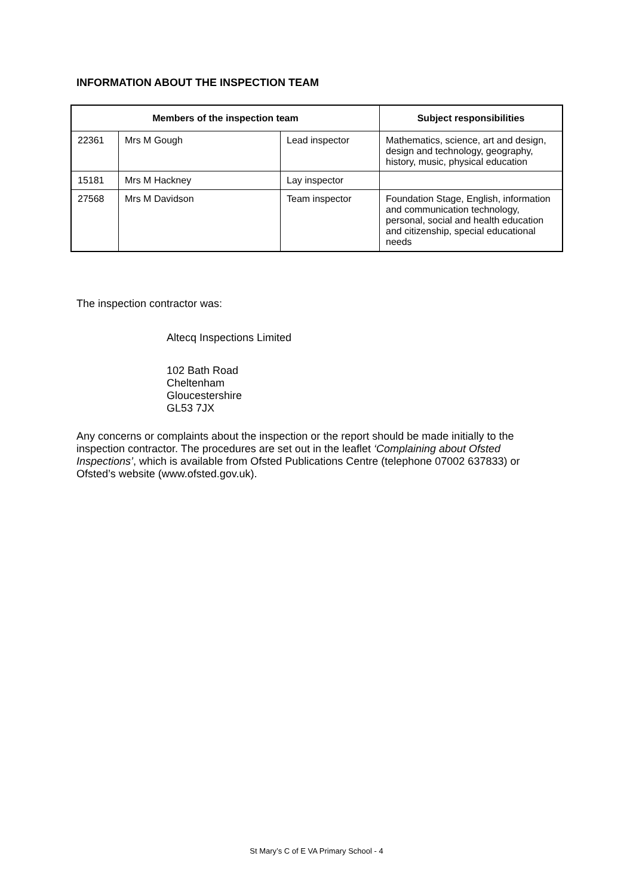INFORMATION ABOUT THE INSPECTION TEAM
| Members of the inspection team | | | Subject responsibilities |
| --- | --- | --- | --- |
| 22361 | Mrs M Gough | Lead inspector | Mathematics, science, art and design, design and technology, geography, history, music, physical education |
| 15181 | Mrs M Hackney | Lay inspector | |
| 27568 | Mrs M Davidson | Team inspector | Foundation Stage, English, information and communication technology, personal, social and health education and citizenship, special educational needs |
The inspection contractor was:
Altecq Inspections Limited
102 Bath Road
Cheltenham
Gloucestershire
GL53 7JX
Any concerns or complaints about the inspection or the report should be made initially to the inspection contractor. The procedures are set out in the leaflet ‘Complaining about Ofsted Inspections’, which is available from Ofsted Publications Centre (telephone 07002 637833) or Ofsted’s website (www.ofsted.gov.uk).
St Mary’s C of E VA Primary School - 4